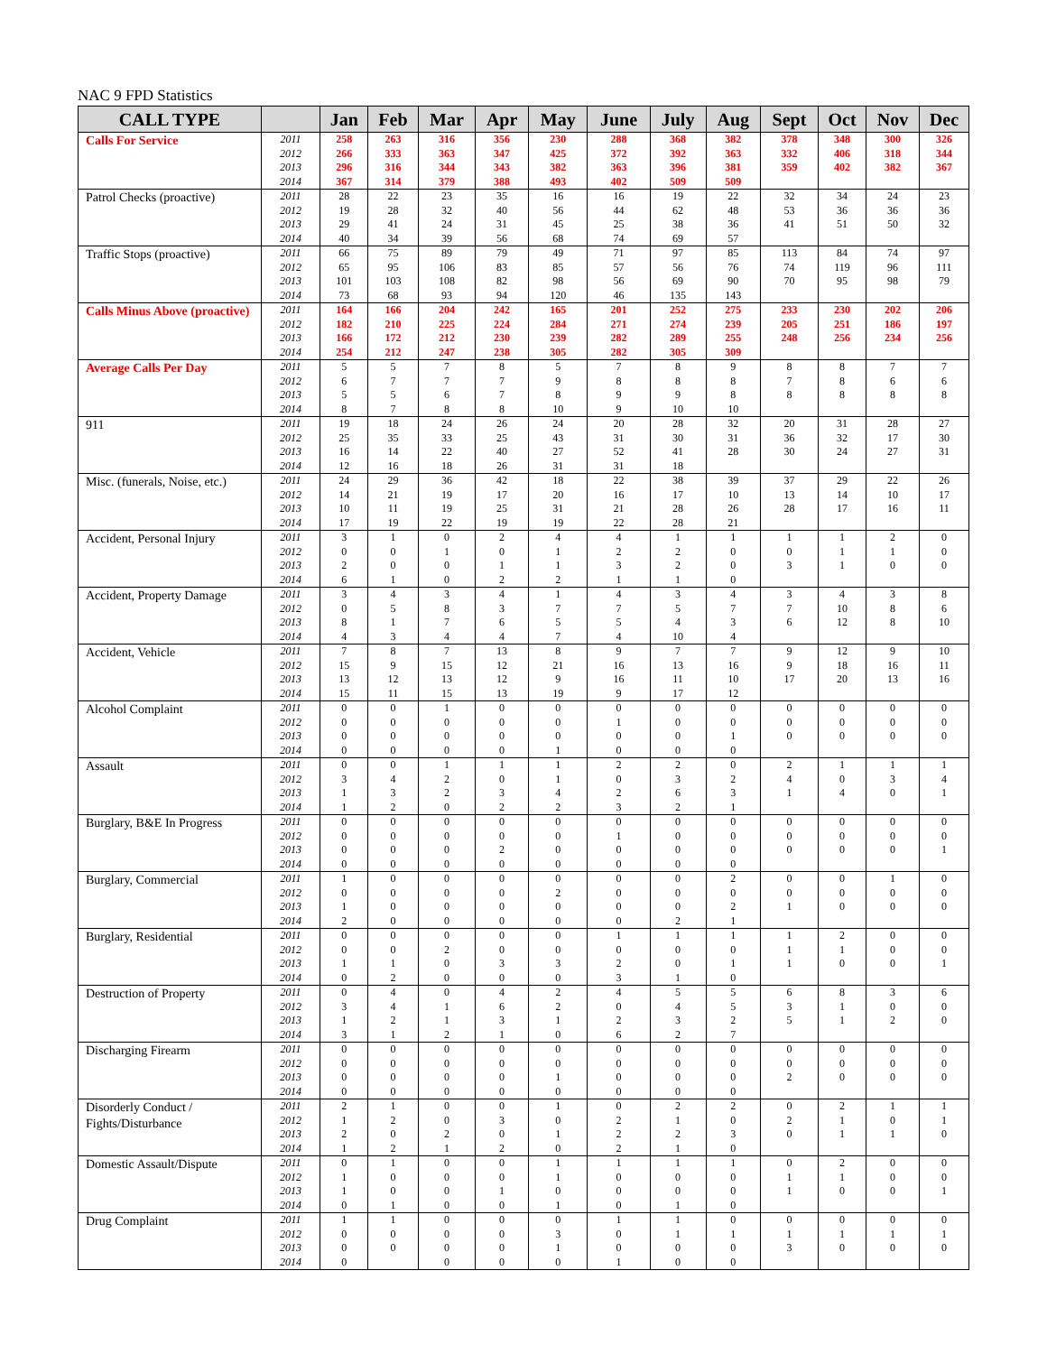NAC 9 FPD Statistics
| CALL TYPE | | Jan | Feb | Mar | Apr | May | June | July | Aug | Sept | Oct | Nov | Dec |
| --- | --- | --- | --- | --- | --- | --- | --- | --- | --- | --- | --- | --- | --- |
| Calls For Service | 2011 2012 2013 2014 | 258 266 296 367 | 263 333 316 314 | 316 363 344 379 | 356 347 343 388 | 230 425 382 493 | 288 372 363 402 | 368 392 396 509 | 382 363 381 509 | 378 332 359 | 348 406 402 | 300 318 382 | 326 344 367 |
| Patrol Checks (proactive) | 2011 2012 2013 2014 | 28 19 29 40 | 22 28 41 34 | 23 32 24 39 | 35 40 31 56 | 16 56 45 68 | 16 44 25 74 | 19 62 38 69 | 22 48 36 57 | 32 53 41 | 34 36 51 | 24 36 50 | 23 36 32 |
| Traffic Stops (proactive) | 2011 2012 2013 2014 | 66 65 101 73 | 75 95 103 68 | 89 106 108 93 | 79 83 82 94 | 49 85 98 120 | 71 57 56 46 | 97 56 69 135 | 85 76 90 143 | 113 74 70 | 84 119 95 | 74 96 98 | 97 111 79 |
| Calls Minus Above (proactive) | 2011 2012 2013 2014 | 164 182 166 254 | 166 210 172 212 | 204 225 212 247 | 242 224 230 238 | 165 284 239 305 | 201 271 282 282 | 252 274 289 305 | 275 239 255 309 | 233 205 248 | 230 251 256 | 202 186 234 | 206 197 256 |
| Average Calls Per Day | 2011 2012 2013 2014 | 5 6 5 8 | 5 7 5 7 | 7 7 6 8 | 8 7 7 8 | 5 9 8 10 | 7 8 9 9 | 8 8 9 10 | 9 8 8 10 | 8 7 8 | 8 8 8 | 7 6 8 | 7 6 8 |
| 911 | 2011 2012 2013 2014 | 19 25 16 12 | 18 35 14 16 | 24 33 22 18 | 26 25 40 26 | 24 43 27 31 | 20 31 52 31 | 28 30 41 18 | 32 31 28 | 20 36 30 | 31 32 24 | 28 17 27 | 27 30 31 |
| Misc. (funerals, Noise, etc.) | 2011 2012 2013 2014 | 24 14 10 17 | 29 21 11 19 | 36 19 19 22 | 42 17 25 19 | 18 20 31 19 | 22 16 21 22 | 38 17 28 28 | 39 10 26 21 | 37 13 28 | 29 14 17 | 22 10 16 | 26 17 11 |
| Accident, Personal Injury | 2011 2012 2013 2014 | 3 0 2 6 | 1 0 0 1 | 0 1 0 0 | 2 0 1 2 | 4 1 1 2 | 4 2 3 1 | 1 2 2 1 | 1 0 0 0 | 1 0 3 | 1 1 1 | 2 1 0 | 0 0 0 |
| Accident, Property Damage | 2011 2012 2013 2014 | 3 0 8 4 | 4 5 1 3 | 3 8 7 4 | 4 3 6 4 | 1 7 5 7 | 4 7 5 4 | 3 5 4 10 | 4 7 3 4 | 3 7 6 | 4 10 12 | 3 8 8 | 8 6 10 |
| Accident, Vehicle | 2011 2012 2013 2014 | 7 15 13 15 | 8 9 12 11 | 7 15 13 15 | 13 12 12 13 | 8 21 9 19 | 9 16 16 9 | 7 13 11 17 | 7 16 10 12 | 9 9 17 | 12 18 20 | 9 16 13 | 10 11 16 |
| Alcohol Complaint | 2011 2012 2013 2014 | 0 0 0 0 | 0 0 0 0 | 1 0 0 0 | 0 0 0 0 | 0 0 0 1 | 0 1 0 0 | 0 0 0 0 | 0 0 1 0 | 0 0 0 | 0 0 0 | 0 0 0 | 0 0 0 |
| Assault | 2011 2012 2013 2014 | 0 3 1 1 | 0 4 3 2 | 1 2 2 0 | 1 0 3 2 | 1 1 4 2 | 2 0 2 3 | 2 3 6 2 | 0 2 3 1 | 2 4 1 | 1 0 4 | 1 3 0 | 1 4 1 |
| Burglary, B&E In Progress | 2011 2012 2013 2014 | 0 0 0 0 | 0 0 0 0 | 0 0 0 0 | 0 0 2 0 | 0 0 0 0 | 0 1 0 0 | 0 0 0 0 | 0 0 0 0 | 0 0 0 | 0 0 0 | 0 0 0 | 0 0 1 |
| Burglary, Commercial | 2011 2012 2013 2014 | 1 0 1 2 | 0 0 0 0 | 0 0 0 0 | 0 0 0 0 | 0 2 0 0 | 0 0 0 0 | 0 0 0 2 | 2 0 2 1 | 0 0 1 | 0 0 0 | 1 0 0 | 0 0 0 |
| Burglary, Residential | 2011 2012 2013 2014 | 0 0 1 0 | 0 0 1 2 | 0 2 0 0 | 0 0 3 0 | 0 0 3 0 | 1 0 2 3 | 1 0 0 1 | 1 0 1 0 | 1 1 1 | 2 1 0 | 0 0 0 | 0 0 1 |
| Destruction of Property | 2011 2012 2013 2014 | 0 3 1 3 | 4 4 2 1 | 0 1 1 2 | 4 6 3 1 | 2 2 1 0 | 4 0 2 6 | 5 4 3 2 | 5 5 2 7 | 6 3 5 | 8 1 1 | 3 0 2 | 6 0 0 |
| Discharging Firearm | 2011 2012 2013 2014 | 0 0 0 0 | 0 0 0 0 | 0 0 0 0 | 0 0 0 0 | 0 0 1 0 | 0 0 0 0 | 0 0 0 0 | 0 0 0 0 | 0 0 2 | 0 0 0 | 0 0 0 | 0 0 0 |
| Disorderly Conduct / Fights/Disturbance | 2011 2012 2013 2014 | 2 1 2 1 | 1 2 0 2 | 0 0 2 1 | 0 3 0 2 | 1 0 1 0 | 0 2 2 2 | 2 1 2 1 | 2 0 3 0 | 0 2 0 | 2 1 1 | 1 0 1 | 1 1 0 |
| Domestic Assault/Dispute | 2011 2012 2013 2014 | 0 1 1 0 | 1 0 0 1 | 0 0 0 0 | 0 0 1 0 | 1 1 0 1 | 1 0 0 0 | 1 0 0 1 | 1 0 0 0 | 0 1 1 | 2 1 0 | 0 0 0 | 0 0 1 |
| Drug Complaint | 2011 2012 2013 2014 | 1 0 0 0 | 1 0 0 | 0 0 0 0 | 0 0 0 0 | 0 3 1 0 | 1 0 0 1 | 1 1 0 0 | 0 1 0 0 | 0 1 3 | 0 1 0 | 0 1 0 | 0 1 0 |